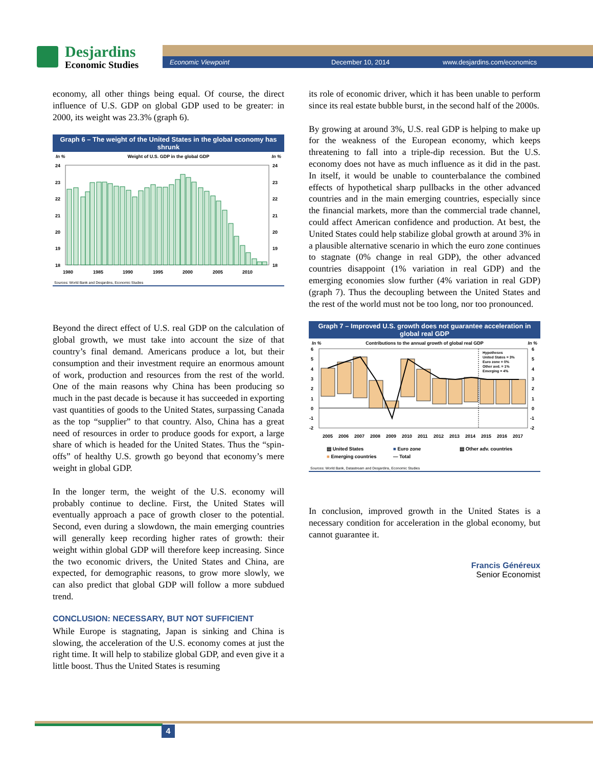Desjardins
Economic Studies
Economic Viewpoint December 10, 2014 www.desjardins.com/economics
economy, all other things being equal. Of course, the direct influence of U.S. GDP on global GDP used to be greater: in 2000, its weight was 23.3% (graph 6).
Graph 6 – The weight of the United States in the global economy has shrunk
In % Weight of U.S. GDP in the global GDP In %
24
23
22
21
20
19
18
24
23
22
21
20
19
18
1980
1985
1990
1995
2000
2005
2010
Sources: World Bank and Desjardins, Economic Studies
Beyond the direct effect of U.S. real GDP on the calculation of global growth, we must take into account the size of that country’s final demand. Americans produce a lot, but their consumption and their investment require an enormous amount of work, production and resources from the rest of the world. One of the main reasons why China has been producing so much in the past decade is because it has succeeded in exporting vast quantities of goods to the United States, surpassing Canada as the top “supplier” to that country. Also, China has a great need of resources in order to produce goods for export, a large share of which is headed for the United States. Thus the “spin-offs” of healthy U.S. growth go beyond that economy’s mere weight in global GDP.
In the longer term, the weight of the U.S. economy will probably continue to decline. First, the United States will eventually approach a pace of growth closer to the potential. Second, even during a slowdown, the main emerging countries will generally keep recording higher rates of growth: their weight within global GDP will therefore keep increasing. Since the two economic drivers, the United States and China, are expected, for demographic reasons, to grow more slowly, we can also predict that global GDP will follow a more subdued trend.
CONCLUSION: NECESSARY, BUT NOT SUFFICIENT
While Europe is stagnating, Japan is sinking and China is slowing, the acceleration of the U.S. economy comes at just the right time. It will help to stabilize global GDP, and even give it a little boost. Thus the United States is resuming
its role of economic driver, which it has been unable to perform since its real estate bubble burst, in the second half of the 2000s.
By growing at around 3%, U.S. real GDP is helping to make up for the weakness of the European economy, which keeps threatening to fall into a triple-dip recession. But the U.S. economy does not have as much influence as it did in the past. In itself, it would be unable to counterbalance the combined effects of hypothetical sharp pullbacks in the other advanced countries and in the main emerging countries, especially since the financial markets, more than the commercial trade channel, could affect American confidence and production. At best, the United States could help stabilize global growth at around 3% in a plausible alternative scenario in which the euro zone continues to stagnate (0% change in real GDP), the other advanced countries disappoint (1% variation in real GDP) and the emerging economies slow further (4% variation in real GDP) (graph 7). Thus the decoupling between the United States and the rest of the world must not be too long, nor too pronounced.
Graph 7 – Improved U.S. growth does not guarantee acceleration in global real GDP
In % Contributions to the annual growth of global real GDP In %
Hypotheses
United States = 3%
Euro zone = 0%
Other avd. = 1%
Emerging = 4%
6
5
4
3
2
1
0
-1
-2
6
5
4
3
2
1
0
-1
-2
2005
2006
2007
2008
2009
2010
2011
2012
2013
2014
2015
2016
2017
▤ United States ■ Euro zone ▤ Other adv. countries ■ Emerging countries — Total
Sources: World Bank, Datastream and Desjardins, Economic Studies
In conclusion, improved growth in the United States is a necessary condition for acceleration in the global economy, but cannot guarantee it.
Francis Généreux
Senior Economist
4